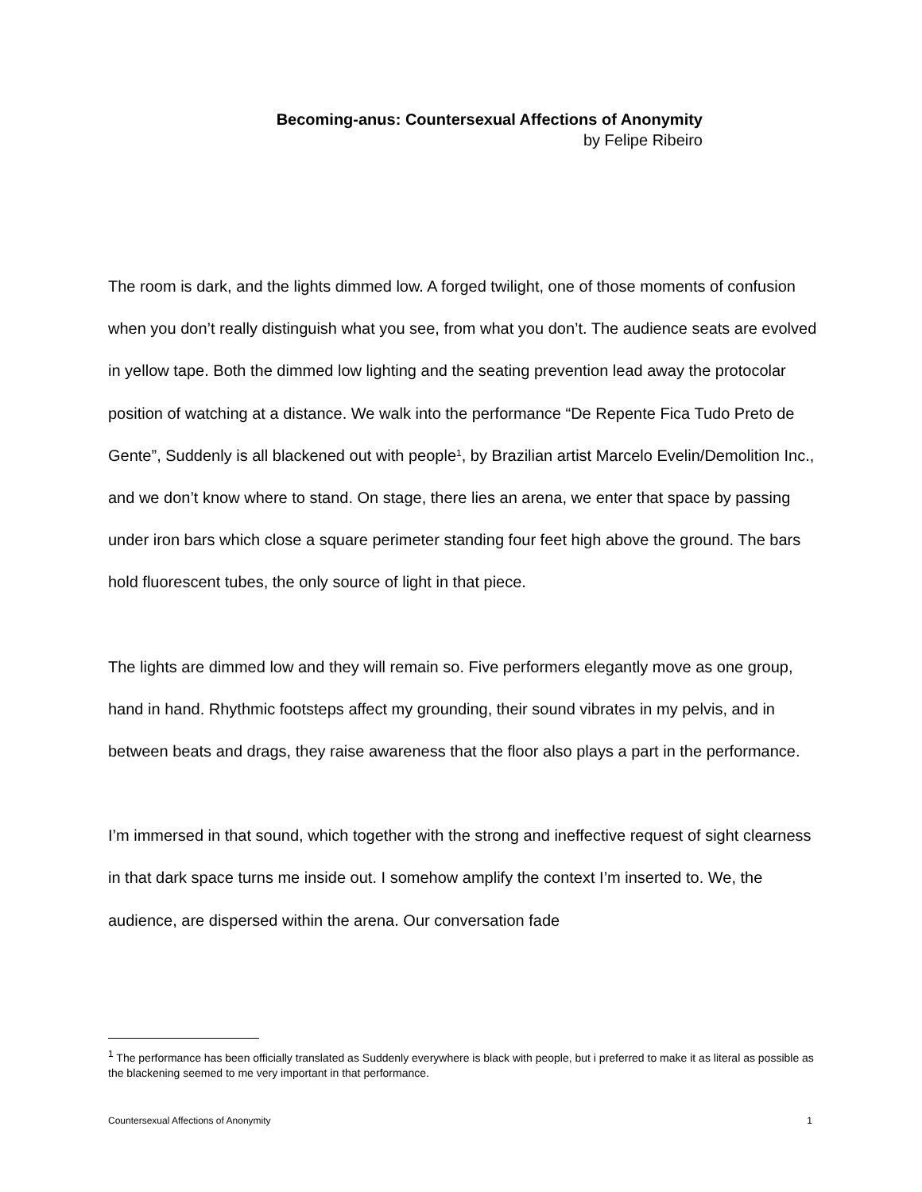Becoming-anus: Countersexual Affections of Anonymity
by Felipe Ribeiro
The room is dark, and the lights dimmed low. A forged twilight, one of those moments of confusion when you don’t really distinguish what you see, from what you don’t. The audience seats are evolved in yellow tape. Both the dimmed low lighting and the seating prevention lead away the protocolar position of watching at a distance. We walk into the performance “De Repente Fica Tudo Preto de Gente”, Suddenly is all blackened out with people<sup>1</sup>, by Brazilian artist Marcelo Evelin/Demolition Inc., and we don’t know where to stand. On stage, there lies an arena, we enter that space by passing under iron bars which close a square perimeter standing four feet high above the ground. The bars hold fluorescent tubes, the only source of light in that piece.
The lights are dimmed low and they will remain so. Five performers elegantly move as one group, hand in hand. Rhythmic footsteps affect my grounding, their sound vibrates in my pelvis, and in between beats and drags, they raise awareness that the floor also plays a part in the performance.
I’m immersed in that sound, which together with the strong and ineffective request of sight clearness in that dark space turns me inside out. I somehow amplify the context I’m inserted to. We, the audience, are dispersed within the arena. Our conversation fade
<sup>1</sup> The performance has been officially translated as Suddenly everywhere is black with people, but i preferred to make it as literal as possible as the blackening seemed to me very important in that performance.
Countersexual Affections of Anonymity 1